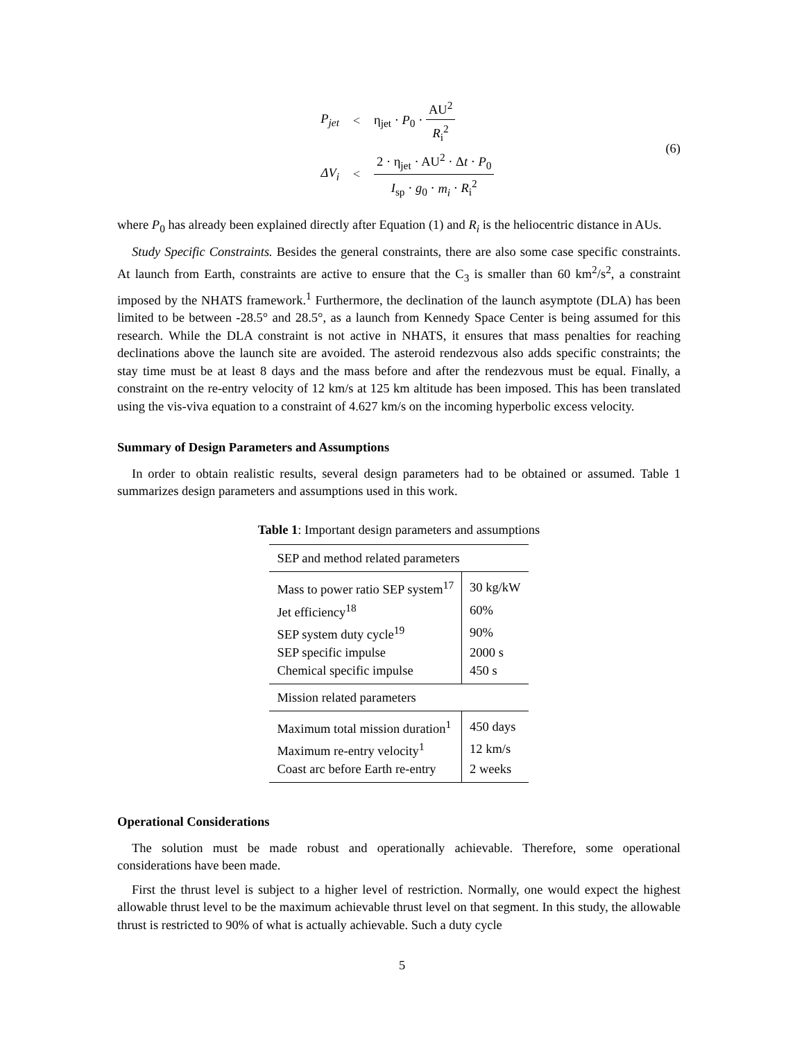P<sub>jet</sub> < η<sub>jet</sub> · P<sub>0</sub> · AU<sup>2</sup> R<sub>i</sub><sup>2</sup>
ΔV<sub>i</sub> < 2 · η<sub>jet</sub> · AU<sup>2</sup> · Δt · P<sub>0</sub> I<sub>sp</sub> · g<sub>0</sub> · m<sub>i</sub> · R<sub>i</sub><sup>2</sup>
(6)
where P<sub>0</sub> has already been explained directly after Equation (1) and R<sub>i</sub> is the heliocentric distance in AUs.
Study Specific Constraints. Besides the general constraints, there are also some case specific constraints. At launch from Earth, constraints are active to ensure that the C<sub>3</sub> is smaller than 60 km<sup>2</sup>/s<sup>2</sup>, a constraint imposed by the NHATS framework.<sup>1</sup> Furthermore, the declination of the launch asymptote (DLA) has been limited to be between -28.5° and 28.5°, as a launch from Kennedy Space Center is being assumed for this research. While the DLA constraint is not active in NHATS, it ensures that mass penalties for reaching declinations above the launch site are avoided. The asteroid rendezvous also adds specific constraints; the stay time must be at least 8 days and the mass before and after the rendezvous must be equal. Finally, a constraint on the re-entry velocity of 12 km/s at 125 km altitude has been imposed. This has been translated using the vis-viva equation to a constraint of 4.627 km/s on the incoming hyperbolic excess velocity.
Summary of Design Parameters and Assumptions
In order to obtain realistic results, several design parameters had to be obtained or assumed. Table 1 summarizes design parameters and assumptions used in this work.
Table 1: Important design parameters and assumptions
| SEP and method related parameters | |
| Mass to power ratio SEP system<sup>17</sup> | 30 kg/kW |
| Jet efficiency<sup>18</sup> | 60% |
| SEP system duty cycle<sup>19</sup> | 90% |
| SEP specific impulse | 2000 s |
| Chemical specific impulse | 450 s |
| Mission related parameters | |
| Maximum total mission duration<sup>1</sup> | 450 days |
| Maximum re-entry velocity<sup>1</sup> | 12 km/s |
| Coast arc before Earth re-entry | 2 weeks |
Operational Considerations
The solution must be made robust and operationally achievable. Therefore, some operational considerations have been made.
First the thrust level is subject to a higher level of restriction. Normally, one would expect the highest allowable thrust level to be the maximum achievable thrust level on that segment. In this study, the allowable thrust is restricted to 90% of what is actually achievable. Such a duty cycle
5